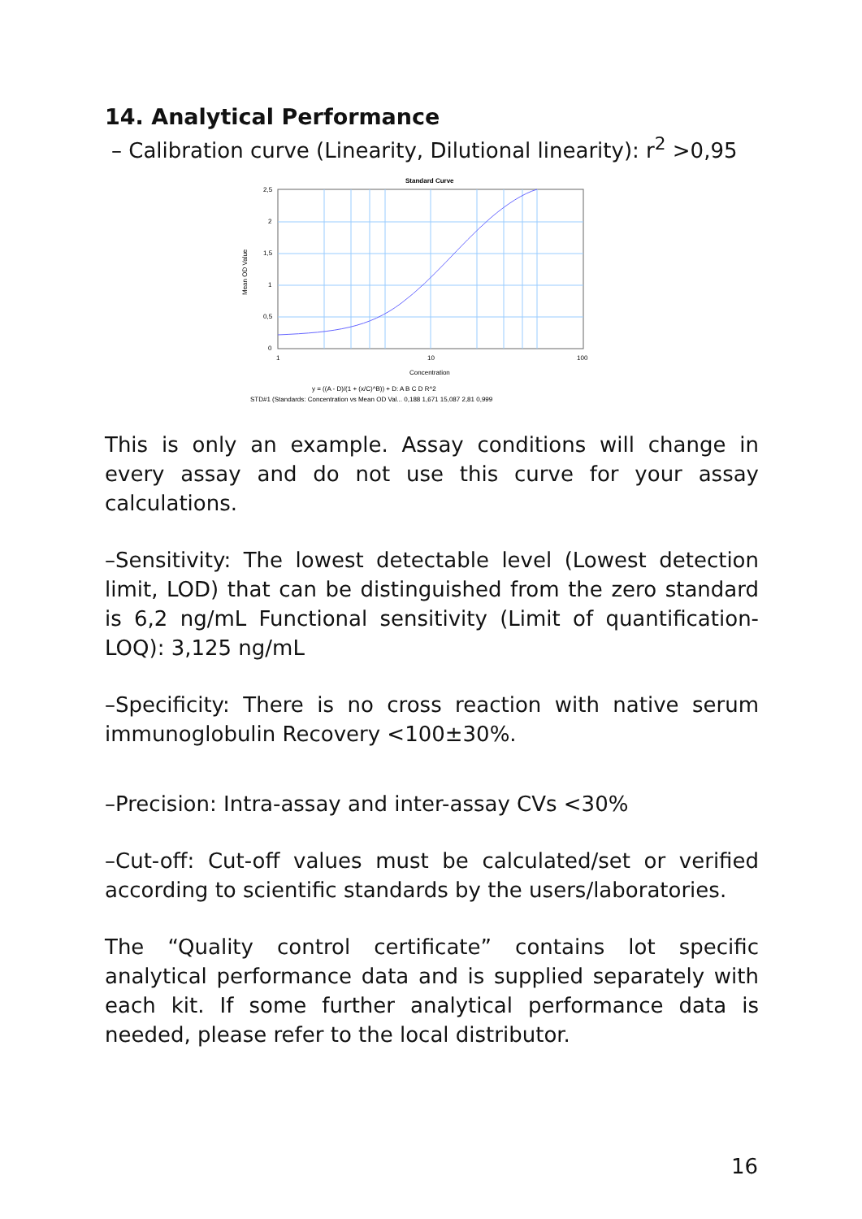14. Analytical Performance
– Calibration curve (Linearity, Dilutional linearity): r<sup>2</sup> >0,95
Standard Curve
2,5
2
1,5
1
0,5
0
1
10
100
Concentration
Mean OD Value
y = ((A - D)/(1 + (x/C)^B)) + D: A B C D R^2
STD#1 (Standards: Concentration vs Mean OD Val... 0,188 1,671 15,087 2,81 0,999
This is only an example. Assay conditions will change in every assay and do not use this curve for your assay calculations.
–Sensitivity: The lowest detectable level (Lowest detection limit, LOD) that can be distinguished from the zero standard is 6,2 ng/mL Functional sensitivity (Limit of quantification-LOQ): 3,125 ng/mL
–Specificity: There is no cross reaction with native serum immunoglobulin Recovery <100±30%.
–Precision: Intra-assay and inter-assay CVs <30%
–Cut-off: Cut-off values must be calculated/set or verified according to scientific standards by the users/laboratories.
The “Quality control certificate” contains lot specific analytical performance data and is supplied separately with each kit. If some further analytical performance data is needed, please refer to the local distributor.
16